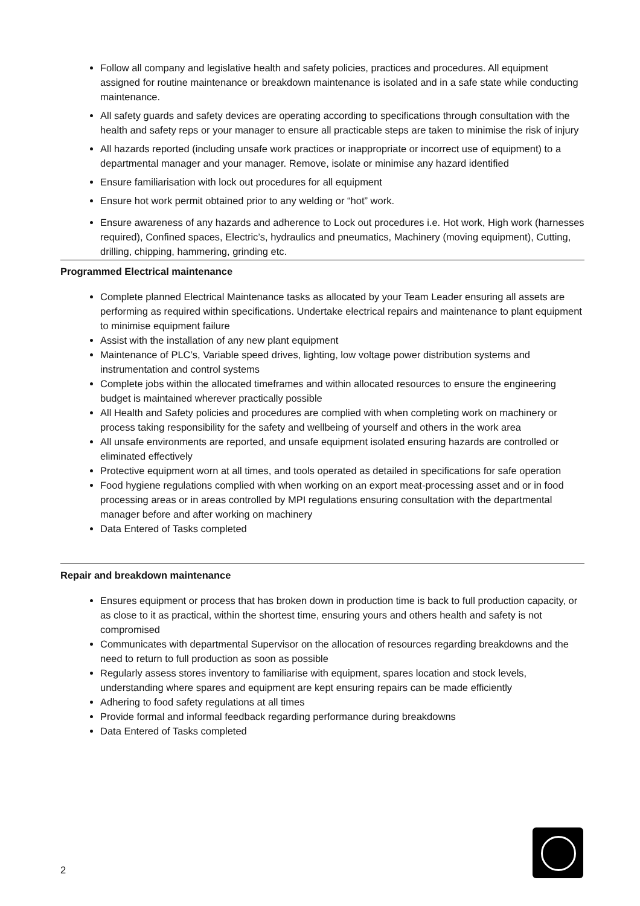Follow all company and legislative health and safety policies, practices and procedures. All equipment assigned for routine maintenance or breakdown maintenance is isolated and in a safe state while conducting maintenance.
All safety guards and safety devices are operating according to specifications through consultation with the health and safety reps or your manager to ensure all practicable steps are taken to minimise the risk of injury
All hazards reported (including unsafe work practices or inappropriate or incorrect use of equipment) to a departmental manager and your manager. Remove, isolate or minimise any hazard identified
Ensure familiarisation with lock out procedures for all equipment
Ensure hot work permit obtained prior to any welding or “hot” work.
Ensure awareness of any hazards and adherence to Lock out procedures i.e. Hot work, High work (harnesses required), Confined spaces, Electric’s, hydraulics and pneumatics, Machinery (moving equipment), Cutting, drilling, chipping, hammering, grinding etc.
Programmed Electrical maintenance
Complete planned Electrical Maintenance tasks as allocated by your Team Leader ensuring all assets are performing as required within specifications. Undertake electrical repairs and maintenance to plant equipment to minimise equipment failure
Assist with the installation of any new plant equipment
Maintenance of PLC’s, Variable speed drives, lighting, low voltage power distribution systems and instrumentation and control systems
Complete jobs within the allocated timeframes and within allocated resources to ensure the engineering budget is maintained wherever practically possible
All Health and Safety policies and procedures are complied with when completing work on machinery or process taking responsibility for the safety and wellbeing of yourself and others in the work area
All unsafe environments are reported, and unsafe equipment isolated ensuring hazards are controlled or eliminated effectively
Protective equipment worn at all times, and tools operated as detailed in specifications for safe operation
Food hygiene regulations complied with when working on an export meat-processing asset and or in food processing areas or in areas controlled by MPI regulations ensuring consultation with the departmental manager before and after working on machinery
Data Entered of Tasks completed
Repair and breakdown maintenance
Ensures equipment or process that has broken down in production time is back to full production capacity, or as close to it as practical, within the shortest time, ensuring yours and others health and safety is not compromised
Communicates with departmental Supervisor on the allocation of resources regarding breakdowns and the need to return to full production as soon as possible
Regularly assess stores inventory to familiarise with equipment, spares location and stock levels, understanding where spares and equipment are kept ensuring repairs can be made efficiently
Adhering to food safety regulations at all times
Provide formal and informal feedback regarding performance during breakdowns
Data Entered of Tasks completed
2